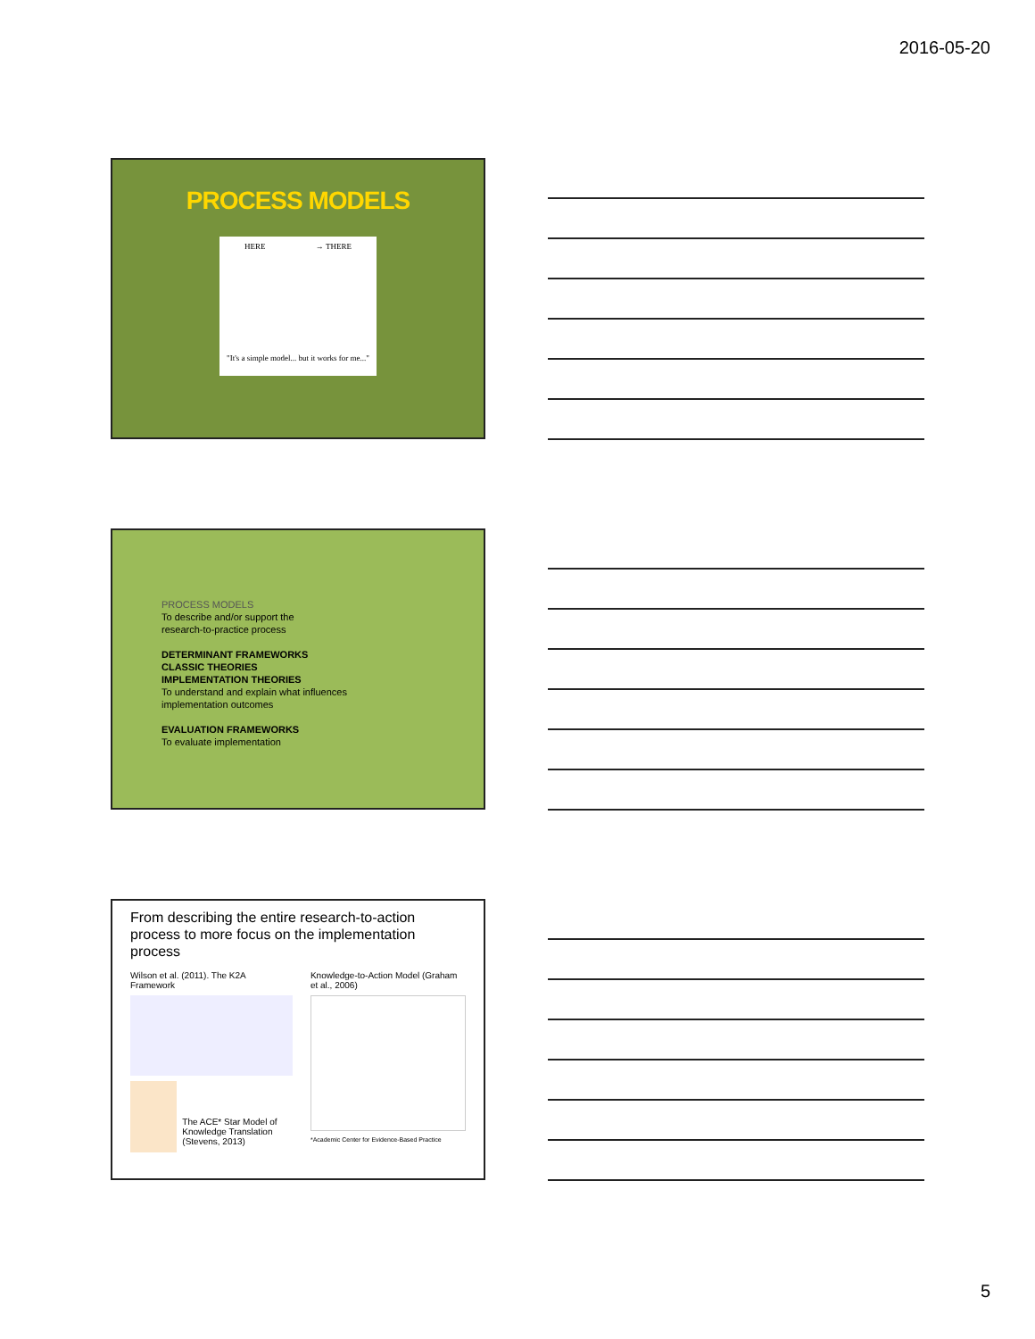2016-05-20
PROCESS MODELS
HERE → THERE
"It's a simple model... but it works for me..."
PROCESS MODELS
To describe and/or support the
research-to-practice process
DETERMINANT FRAMEWORKS
CLASSIC THEORIES
IMPLEMENTATION THEORIES
To understand and explain what influences
implementation outcomes
EVALUATION FRAMEWORKS
To evaluate implementation
From describing the entire research-to-action process to more focus on the implementation process
Wilson et al. (2011). The K2A Framework
The ACE* Star Model of Knowledge Translation (Stevens, 2013)
Knowledge-to-Action Model (Graham et al., 2006)
*Academic Center for Evidence-Based Practice
5